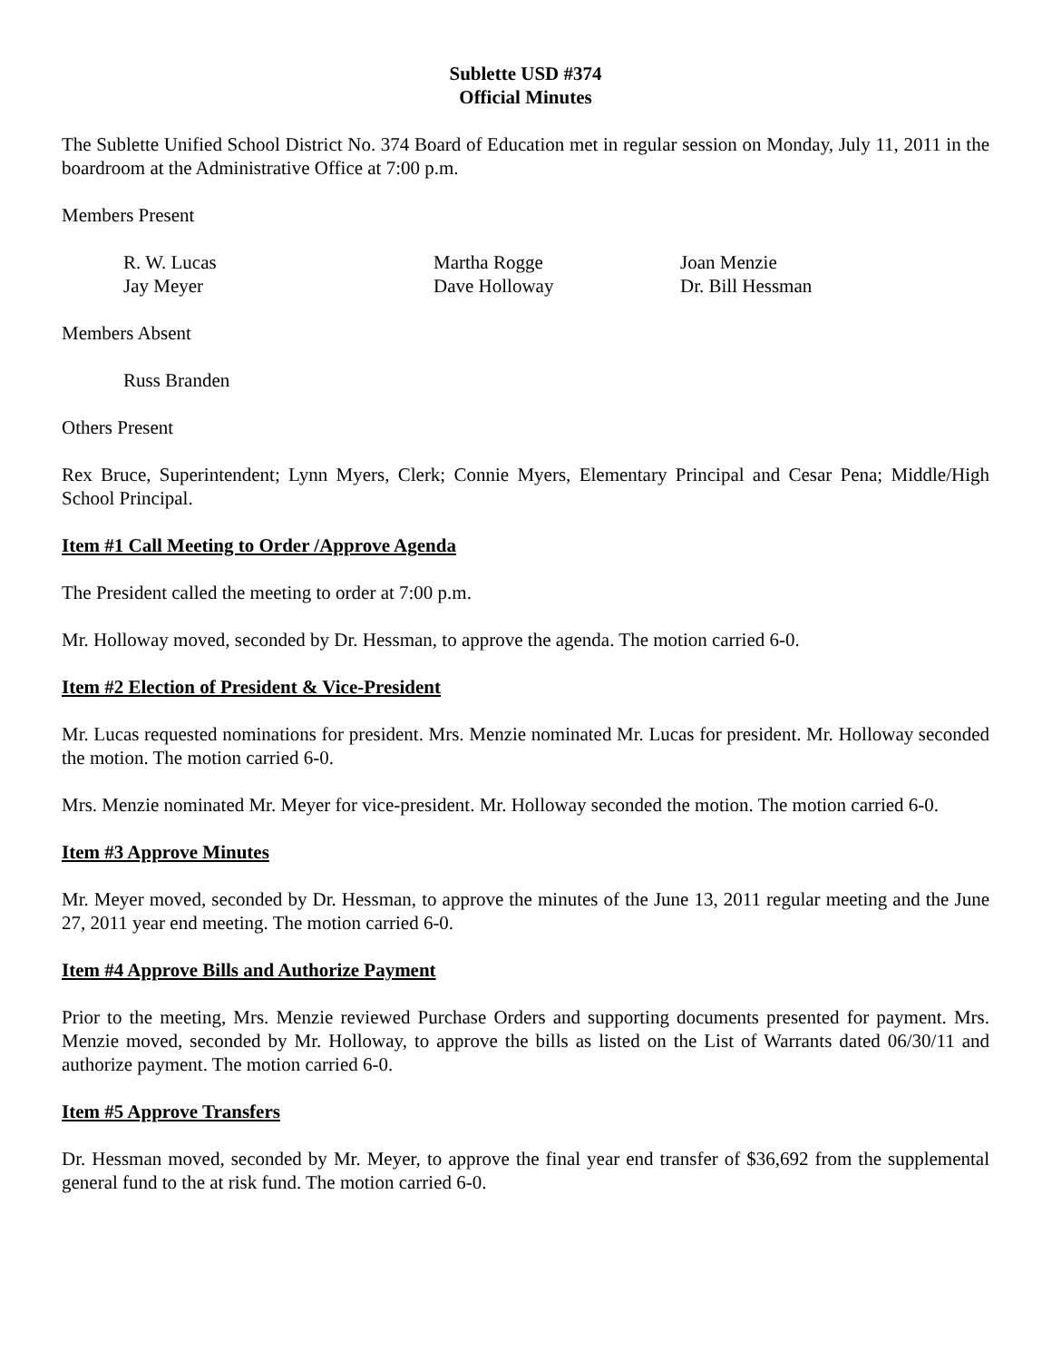Sublette USD #374
Official Minutes
The Sublette Unified School District No. 374 Board of Education met in regular session on Monday, July 11, 2011 in the boardroom at the Administrative Office at 7:00 p.m.
Members Present
R. W. Lucas Martha Rogge Joan Menzie
Jay Meyer Dave Holloway Dr. Bill Hessman
Members Absent
Russ Branden
Others Present
Rex Bruce, Superintendent; Lynn Myers, Clerk; Connie Myers, Elementary Principal and Cesar Pena; Middle/High School Principal.
Item #1 Call Meeting to Order /Approve Agenda
The President called the meeting to order at 7:00 p.m.
Mr. Holloway moved, seconded by Dr. Hessman, to approve the agenda. The motion carried 6-0.
Item #2 Election of President & Vice-President
Mr. Lucas requested nominations for president. Mrs. Menzie nominated Mr. Lucas for president. Mr. Holloway seconded the motion. The motion carried 6-0.
Mrs. Menzie nominated Mr. Meyer for vice-president. Mr. Holloway seconded the motion. The motion carried 6-0.
Item #3 Approve Minutes
Mr. Meyer moved, seconded by Dr. Hessman, to approve the minutes of the June 13, 2011 regular meeting and the June 27, 2011 year end meeting. The motion carried 6-0.
Item #4 Approve Bills and Authorize Payment
Prior to the meeting, Mrs. Menzie reviewed Purchase Orders and supporting documents presented for payment. Mrs. Menzie moved, seconded by Mr. Holloway, to approve the bills as listed on the List of Warrants dated 06/30/11 and authorize payment. The motion carried 6-0.
Item #5 Approve Transfers
Dr. Hessman moved, seconded by Mr. Meyer, to approve the final year end transfer of $36,692 from the supplemental general fund to the at risk fund. The motion carried 6-0.